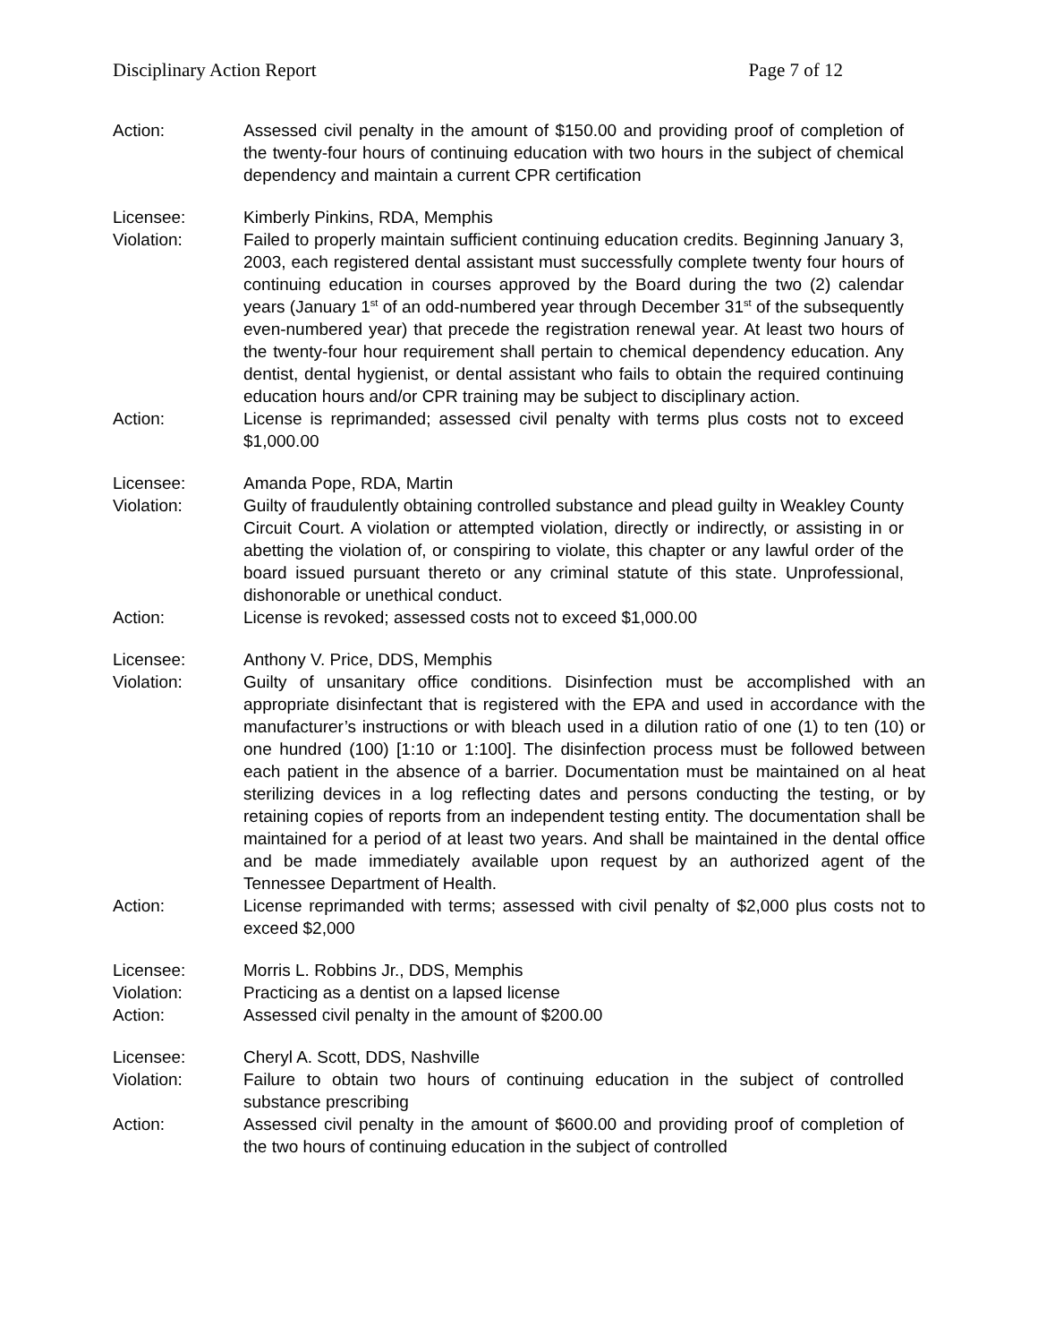Disciplinary Action Report Page 7 of 12
Action: Assessed civil penalty in the amount of $150.00 and providing proof of completion of the twenty-four hours of continuing education with two hours in the subject of chemical dependency and maintain a current CPR certification
Licensee: Kimberly Pinkins, RDA, Memphis
Violation: Failed to properly maintain sufficient continuing education credits. Beginning January 3, 2003, each registered dental assistant must successfully complete twenty four hours of continuing education in courses approved by the Board during the two (2) calendar years (January 1<sup>st</sup> of an odd-numbered year through December 31<sup>st</sup> of the subsequently even-numbered year) that precede the registration renewal year. At least two hours of the twenty-four hour requirement shall pertain to chemical dependency education. Any dentist, dental hygienist, or dental assistant who fails to obtain the required continuing education hours and/or CPR training may be subject to disciplinary action.
Action: License is reprimanded; assessed civil penalty with terms plus costs not to exceed $1,000.00
Licensee: Amanda Pope, RDA, Martin
Violation: Guilty of fraudulently obtaining controlled substance and plead guilty in Weakley County Circuit Court. A violation or attempted violation, directly or indirectly, or assisting in or abetting the violation of, or conspiring to violate, this chapter or any lawful order of the board issued pursuant thereto or any criminal statute of this state. Unprofessional, dishonorable or unethical conduct.
Action: License is revoked; assessed costs not to exceed $1,000.00
Licensee: Anthony V. Price, DDS, Memphis
Violation: Guilty of unsanitary office conditions. Disinfection must be accomplished with an appropriate disinfectant that is registered with the EPA and used in accordance with the manufacturer’s instructions or with bleach used in a dilution ratio of one (1) to ten (10) or one hundred (100) [1:10 or 1:100]. The disinfection process must be followed between each patient in the absence of a barrier. Documentation must be maintained on al heat sterilizing devices in a log reflecting dates and persons conducting the testing, or by retaining copies of reports from an independent testing entity. The documentation shall be maintained for a period of at least two years. And shall be maintained in the dental office and be made immediately available upon request by an authorized agent of the Tennessee Department of Health.
Action: License reprimanded with terms; assessed with civil penalty of $2,000 plus costs not to exceed $2,000
Licensee: Morris L. Robbins Jr., DDS, Memphis
Violation: Practicing as a dentist on a lapsed license
Action: Assessed civil penalty in the amount of $200.00
Licensee: Cheryl A. Scott, DDS, Nashville
Violation: Failure to obtain two hours of continuing education in the subject of controlled substance prescribing
Action: Assessed civil penalty in the amount of $600.00 and providing proof of completion of the two hours of continuing education in the subject of controlled